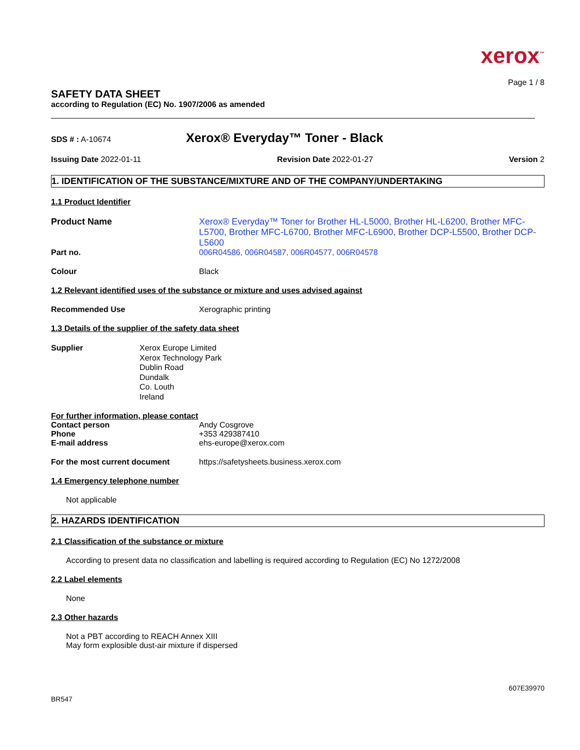xerox<sup>™</sup>
Page 1 / 8
SAFETY DATA SHEET
according to Regulation (EC) No. 1907/2006 as amended
SDS # : A-10674
Xerox® Everyday™ Toner - Black
Issuing Date 2022-01-11 Revision Date 2022-01-27 Version 2
1. IDENTIFICATION OF THE SUBSTANCE/MIXTURE AND OF THE COMPANY/UNDERTAKING
1.1 Product Identifier
Product Name Xerox® Everyday™ Toner for Brother HL-L5000, Brother HL-L6200, Brother MFC-L5700, Brother MFC-L6700, Brother MFC-L6900, Brother DCP-L5500, Brother DCP-L5600
Part no. 006R04586, 006R04587, 006R04577, 006R04578
Colour Black
1.2 Relevant identified uses of the substance or mixture and uses advised against
Recommended Use Xerographic printing
1.3 Details of the supplier of the safety data sheet
Supplier Xerox Europe Limited
Xerox Technology Park
Dublin Road
Dundalk
Co. Louth
Ireland
For further information, please contact
Contact person Andy Cosgrove
Phone +353 429387410
E-mail address ehs-europe@xerox.com
For the most current document https://safetysheets.business.xerox.com
1.4 Emergency telephone number
Not applicable
2. HAZARDS IDENTIFICATION
2.1 Classification of the substance or mixture
According to present data no classification and labelling is required according to Regulation (EC) No 1272/2008
2.2 Label elements
None
2.3 Other hazards
Not a PBT according to REACH Annex XIII
May form explosible dust-air mixture if dispersed
607E39970
BR547